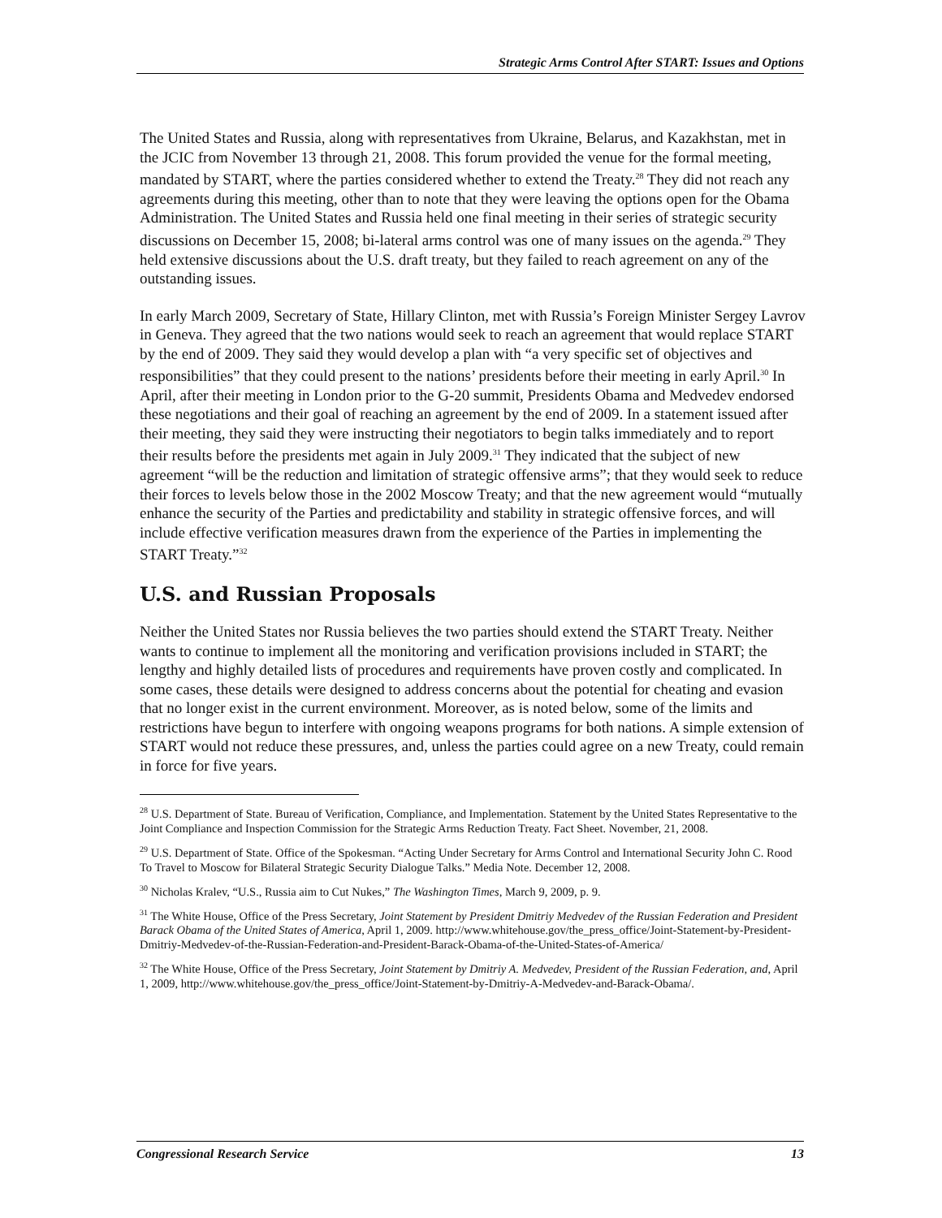Strategic Arms Control After START: Issues and Options
The United States and Russia, along with representatives from Ukraine, Belarus, and Kazakhstan, met in the JCIC from November 13 through 21, 2008. This forum provided the venue for the formal meeting, mandated by START, where the parties considered whether to extend the Treaty.<sup>28</sup> They did not reach any agreements during this meeting, other than to note that they were leaving the options open for the Obama Administration. The United States and Russia held one final meeting in their series of strategic security discussions on December 15, 2008; bi-lateral arms control was one of many issues on the agenda.<sup>29</sup> They held extensive discussions about the U.S. draft treaty, but they failed to reach agreement on any of the outstanding issues.
In early March 2009, Secretary of State, Hillary Clinton, met with Russia’s Foreign Minister Sergey Lavrov in Geneva. They agreed that the two nations would seek to reach an agreement that would replace START by the end of 2009. They said they would develop a plan with “a very specific set of objectives and responsibilities” that they could present to the nations’ presidents before their meeting in early April.<sup>30</sup> In April, after their meeting in London prior to the G-20 summit, Presidents Obama and Medvedev endorsed these negotiations and their goal of reaching an agreement by the end of 2009. In a statement issued after their meeting, they said they were instructing their negotiators to begin talks immediately and to report their results before the presidents met again in July 2009.<sup>31</sup> They indicated that the subject of new agreement “will be the reduction and limitation of strategic offensive arms”; that they would seek to reduce their forces to levels below those in the 2002 Moscow Treaty; and that the new agreement would “mutually enhance the security of the Parties and predictability and stability in strategic offensive forces, and will include effective verification measures drawn from the experience of the Parties in implementing the START Treaty.”<sup>32</sup>
U.S. and Russian Proposals
Neither the United States nor Russia believes the two parties should extend the START Treaty. Neither wants to continue to implement all the monitoring and verification provisions included in START; the lengthy and highly detailed lists of procedures and requirements have proven costly and complicated. In some cases, these details were designed to address concerns about the potential for cheating and evasion that no longer exist in the current environment. Moreover, as is noted below, some of the limits and restrictions have begun to interfere with ongoing weapons programs for both nations. A simple extension of START would not reduce these pressures, and, unless the parties could agree on a new Treaty, could remain in force for five years.
<sup>28</sup> U.S. Department of State. Bureau of Verification, Compliance, and Implementation. Statement by the United States Representative to the Joint Compliance and Inspection Commission for the Strategic Arms Reduction Treaty. Fact Sheet. November, 21, 2008.
<sup>29</sup> U.S. Department of State. Office of the Spokesman. “Acting Under Secretary for Arms Control and International Security John C. Rood To Travel to Moscow for Bilateral Strategic Security Dialogue Talks.” Media Note. December 12, 2008.
<sup>30</sup> Nicholas Kralev, “U.S., Russia aim to Cut Nukes,” The Washington Times, March 9, 2009, p. 9.
<sup>31</sup> The White House, Office of the Press Secretary, Joint Statement by President Dmitriy Medvedev of the Russian Federation and President Barack Obama of the United States of America, April 1, 2009. http://www.whitehouse.gov/the_press_office/Joint-Statement-by-President-Dmitriy-Medvedev-of-the-Russian-Federation-and-President-Barack-Obama-of-the-United-States-of-America/
<sup>32</sup> The White House, Office of the Press Secretary, Joint Statement by Dmitriy A. Medvedev, President of the Russian Federation, and, April 1, 2009, http://www.whitehouse.gov/the_press_office/Joint-Statement-by-Dmitriy-A-Medvedev-and-Barack-Obama/.
Congressional Research Service 13